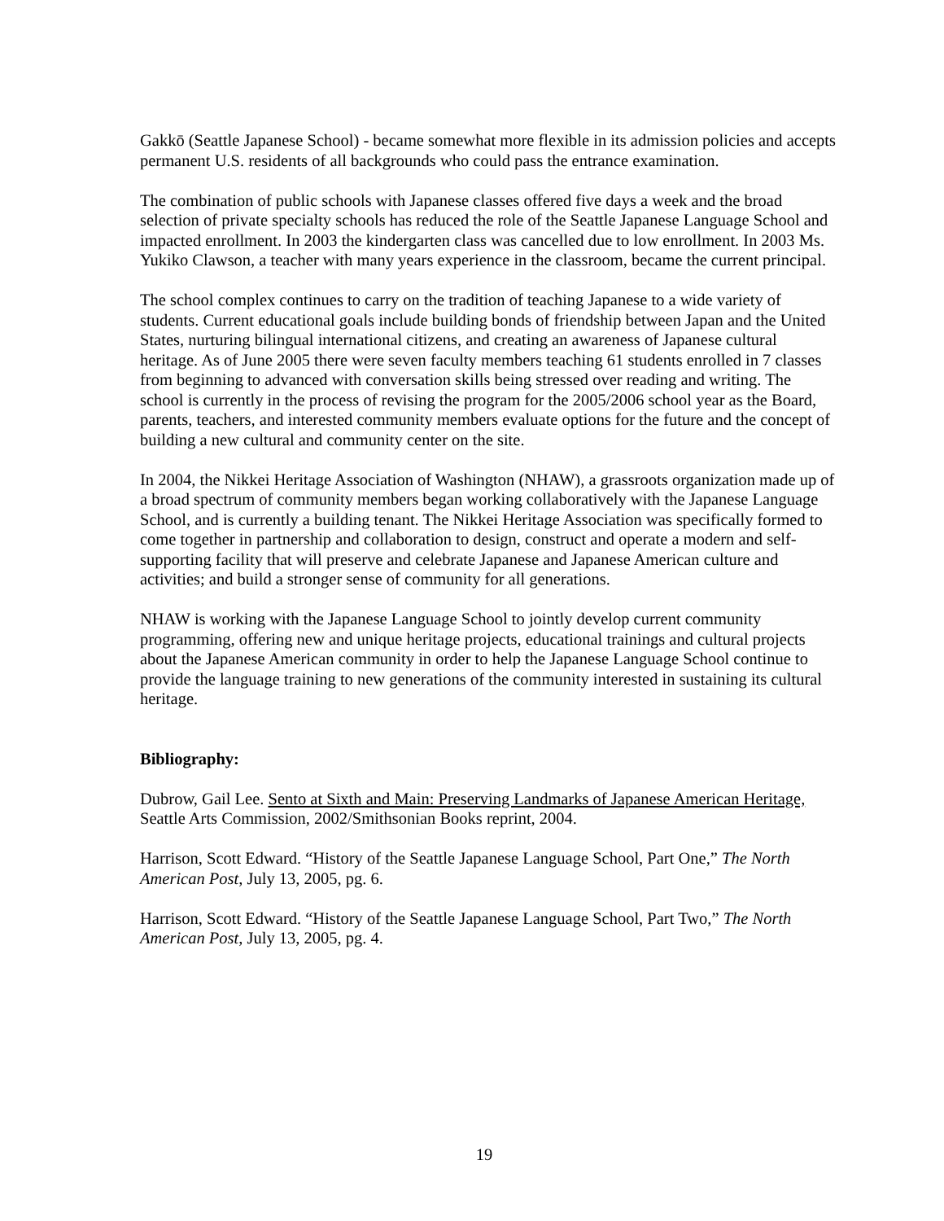Gakkō (Seattle Japanese School) - became somewhat more flexible in its admission policies and accepts permanent U.S. residents of all backgrounds who could pass the entrance examination.
The combination of public schools with Japanese classes offered five days a week and the broad selection of private specialty schools has reduced the role of the Seattle Japanese Language School and impacted enrollment. In 2003 the kindergarten class was cancelled due to low enrollment. In 2003 Ms. Yukiko Clawson, a teacher with many years experience in the classroom, became the current principal.
The school complex continues to carry on the tradition of teaching Japanese to a wide variety of students. Current educational goals include building bonds of friendship between Japan and the United States, nurturing bilingual international citizens, and creating an awareness of Japanese cultural heritage. As of June 2005 there were seven faculty members teaching 61 students enrolled in 7 classes from beginning to advanced with conversation skills being stressed over reading and writing. The school is currently in the process of revising the program for the 2005/2006 school year as the Board, parents, teachers, and interested community members evaluate options for the future and the concept of building a new cultural and community center on the site.
In 2004, the Nikkei Heritage Association of Washington (NHAW), a grassroots organization made up of a broad spectrum of community members began working collaboratively with the Japanese Language School, and is currently a building tenant. The Nikkei Heritage Association was specifically formed to come together in partnership and collaboration to design, construct and operate a modern and self-supporting facility that will preserve and celebrate Japanese and Japanese American culture and activities; and build a stronger sense of community for all generations.
NHAW is working with the Japanese Language School to jointly develop current community programming, offering new and unique heritage projects, educational trainings and cultural projects about the Japanese American community in order to help the Japanese Language School continue to provide the language training to new generations of the community interested in sustaining its cultural heritage.
Bibliography:
Dubrow, Gail Lee. Sento at Sixth and Main: Preserving Landmarks of Japanese American Heritage, Seattle Arts Commission, 2002/Smithsonian Books reprint, 2004.
Harrison, Scott Edward. “History of the Seattle Japanese Language School, Part One,” The North American Post, July 13, 2005, pg. 6.
Harrison, Scott Edward. “History of the Seattle Japanese Language School, Part Two,” The North American Post, July 13, 2005, pg. 4.
19